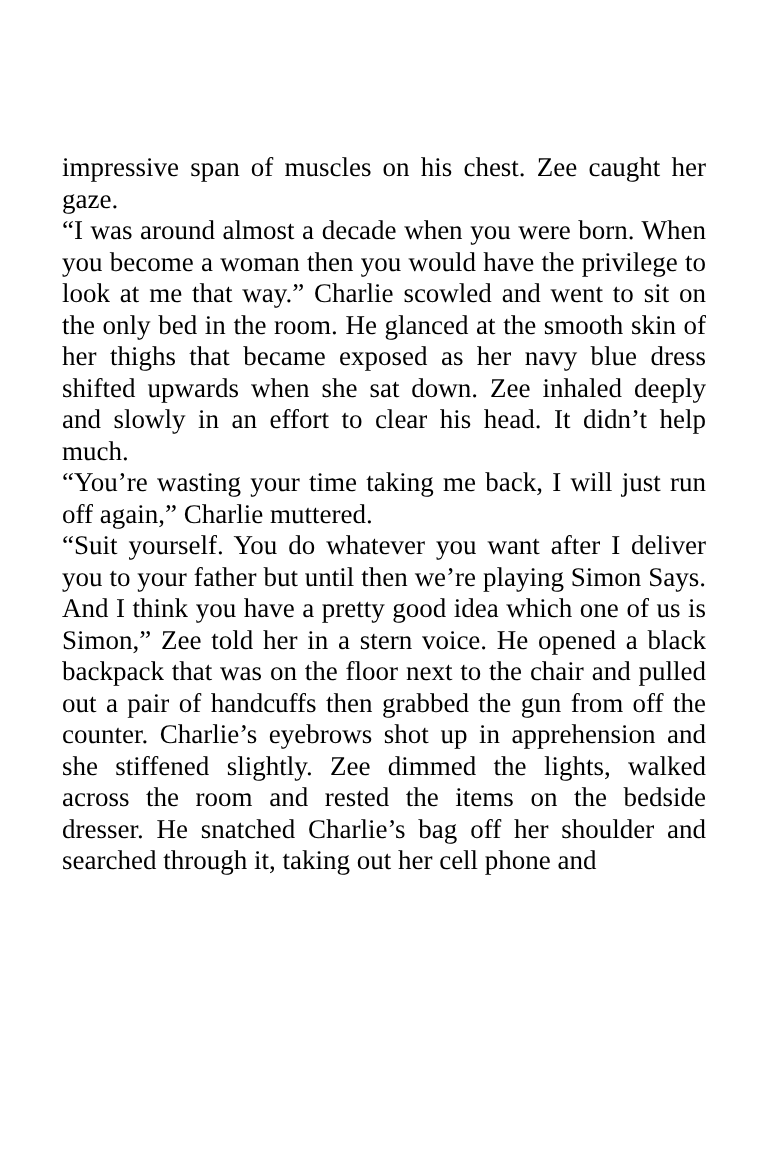impressive span of muscles on his chest. Zee caught her gaze.
“I was around almost a decade when you were born. When you become a woman then you would have the privilege to look at me that way.” Charlie scowled and went to sit on the only bed in the room. He glanced at the smooth skin of her thighs that became exposed as her navy blue dress shifted upwards when she sat down. Zee inhaled deeply and slowly in an effort to clear his head. It didn’t help much.
“You’re wasting your time taking me back, I will just run off again,” Charlie muttered.
“Suit yourself. You do whatever you want after I deliver you to your father but until then we’re playing Simon Says. And I think you have a pretty good idea which one of us is Simon,” Zee told her in a stern voice. He opened a black backpack that was on the floor next to the chair and pulled out a pair of handcuffs then grabbed the gun from off the counter. Charlie’s eyebrows shot up in apprehension and she stiffened slightly. Zee dimmed the lights, walked across the room and rested the items on the bedside dresser. He snatched Charlie’s bag off her shoulder and searched through it, taking out her cell phone and